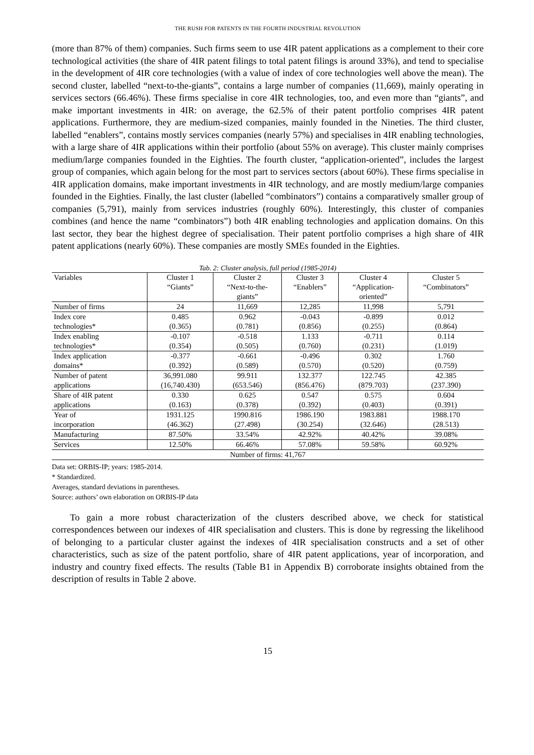THE RUSH FOR PATENTS IN THE FOURTH INDUSTRIAL REVOLUTION
(more than 87% of them) companies. Such firms seem to use 4IR patent applications as a complement to their core technological activities (the share of 4IR patent filings to total patent filings is around 33%), and tend to specialise in the development of 4IR core technologies (with a value of index of core technologies well above the mean). The second cluster, labelled “next-to-the-giants”, contains a large number of companies (11,669), mainly operating in services sectors (66.46%). These firms specialise in core 4IR technologies, too, and even more than “giants”, and make important investments in 4IR: on average, the 62.5% of their patent portfolio comprises 4IR patent applications. Furthermore, they are medium-sized companies, mainly founded in the Nineties. The third cluster, labelled “enablers”, contains mostly services companies (nearly 57%) and specialises in 4IR enabling technologies, with a large share of 4IR applications within their portfolio (about 55% on average). This cluster mainly comprises medium/large companies founded in the Eighties. The fourth cluster, “application-oriented”, includes the largest group of companies, which again belong for the most part to services sectors (about 60%). These firms specialise in 4IR application domains, make important investments in 4IR technology, and are mostly medium/large companies founded in the Eighties. Finally, the last cluster (labelled “combinators”) contains a comparatively smaller group of companies (5,791), mainly from services industries (roughly 60%). Interestingly, this cluster of companies combines (and hence the name “combinators”) both 4IR enabling technologies and application domains. On this last sector, they bear the highest degree of specialisation. Their patent portfolio comprises a high share of 4IR patent applications (nearly 60%). These companies are mostly SMEs founded in the Eighties.
Tab. 2: Cluster analysis, full period (1985-2014)
| Variables | Cluster 1 “Giants” | Cluster 2 “Next-to-the- giants” | Cluster 3 “Enablers” | Cluster 4 “Application- oriented” | Cluster 5 “Combinators” |
| Number of firms | 24 | 11,669 | 12,285 | 11,998 | 5,791 |
| Index core technologies* | 0.485 (0.365) | 0.962 (0.781) | -0.043 (0.856) | -0.899 (0.255) | 0.012 (0.864) |
| Index enabling technologies* | -0.107 (0.354) | -0.518 (0.505) | 1.133 (0.760) | -0.711 (0.231) | 0.114 (1.019) |
| Index application domains* | -0.377 (0.392) | -0.661 (0.589) | -0.496 (0.570) | 0.302 (0.520) | 1.760 (0.759) |
| Number of patent applications | 36,991.080 (16,740.430) | 99.911 (653.546) | 132.377 (856.476) | 122.745 (879.703) | 42.385 (237.390) |
| Share of 4IR patent applications | 0.330 (0.163) | 0.625 (0.378) | 0.547 (0.392) | 0.575 (0.403) | 0.604 (0.391) |
| Year of incorporation | 1931.125 (46.362) | 1990.816 (27.498) | 1986.190 (30.254) | 1983.881 (32.646) | 1988.170 (28.513) |
| Manufacturing | 87.50% | 33.54% | 42.92% | 40.42% | 39.08% |
| Services | 12.50% | 66.46% | 57.08% | 59.58% | 60.92% |
| Number of firms: 41,767 | | | | | |
Data set: ORBIS-IP; years: 1985-2014.
* Standardized.
Averages, standard deviations in parentheses.
Source: authors’ own elaboration on ORBIS-IP data
To gain a more robust characterization of the clusters described above, we check for statistical correspondences between our indexes of 4IR specialisation and clusters. This is done by regressing the likelihood of belonging to a particular cluster against the indexes of 4IR specialisation constructs and a set of other characteristics, such as size of the patent portfolio, share of 4IR patent applications, year of incorporation, and industry and country fixed effects. The results (Table B1 in Appendix B) corroborate insights obtained from the description of results in Table 2 above.
15